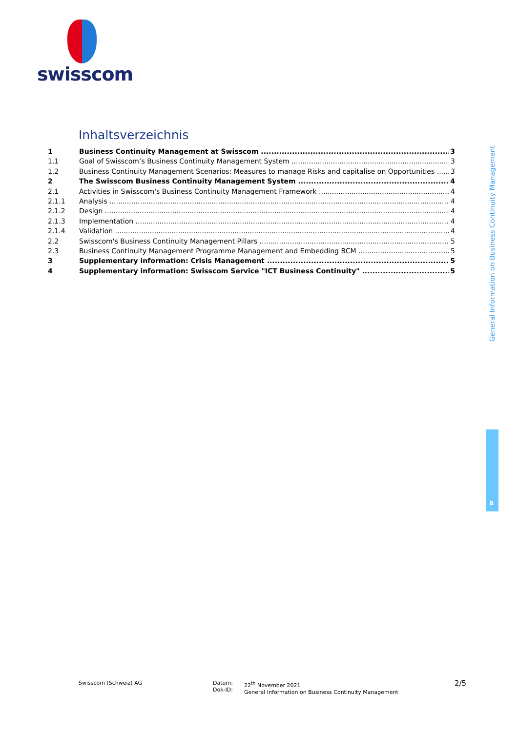swisscom
Inhaltsverzeichnis
1 Business Continuity Management at Swisscom 3
1.1 Goal of Swisscom’s Business Continuity Management System 3
1.2 Business Continuity Management Scenarios: Measures to manage Risks and capitalise on Opportunities 3
2 The Swisscom Business Continuity Management System 4
2.1 Activities in Swisscom's Business Continuity Management Framework 4
2.1.1 Analysis 4
2.1.2 Design 4
2.1.3 Implementation 4
2.1.4 Validation 4
2.2 Swisscom's Business Continuity Management Pillars 5
2.3 Business Continuity Management Programme Management and Embedding BCM 5
3 Supplementary information: Crisis Management 5
4 Supplementary information: Swisscom Service "ICT Business Continuity" 5
General Information on Business Continuity Management
B
Swisscom (Schweiz) AG
Datum:
Dok-ID:
22<sup>th</sup> November 2021
General Information on Business Continuity Management
2/5